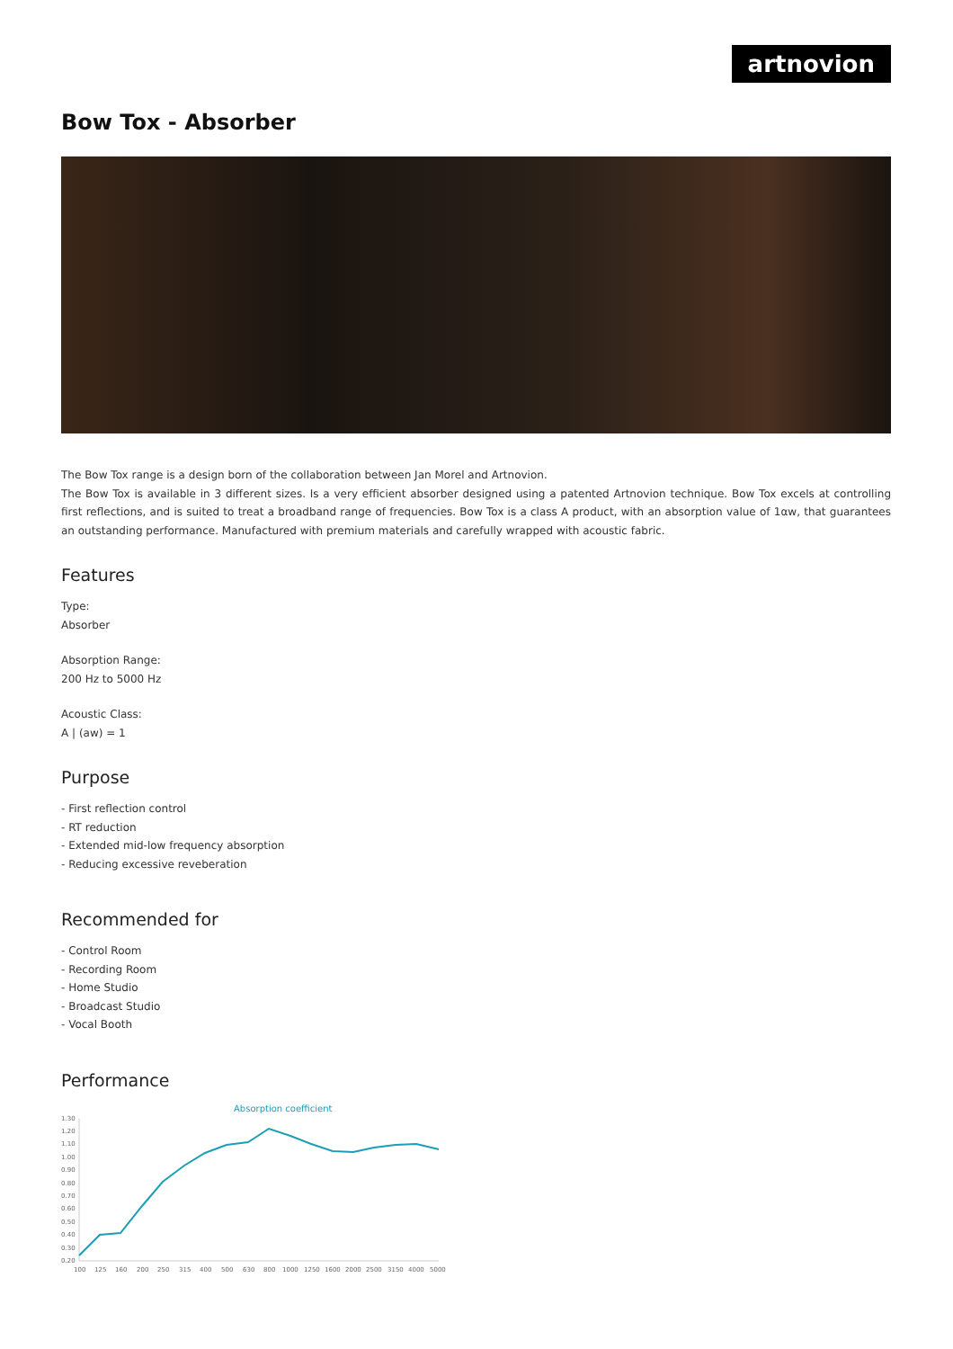artnovion
Bow Tox - Absorber
The Bow Tox range is a design born of the collaboration between Jan Morel and Artnovion.
The Bow Tox is available in 3 different sizes. Is a very efficient absorber designed using a patented Artnovion technique. Bow Tox excels at controlling first reflections, and is suited to treat a broadband range of frequencies. Bow Tox is a class A product, with an absorption value of 1αw, that guarantees an outstanding performance. Manufactured with premium materials and carefully wrapped with acoustic fabric.
Features
Type:
Absorber
Absorption Range:
200 Hz to 5000 Hz
Acoustic Class:
A | (aw) = 1
Purpose
- First reflection control
- RT reduction
- Extended mid-low frequency absorption
- Reducing excessive reveberation
Recommended for
- Control Room
- Recording Room
- Home Studio
- Broadcast Studio
- Vocal Booth
Performance
Absorption coefficient
1.30
1.20
1.10
1.00
0.90
0.80
0.70
0.60
0.50
0.40
0.30
0.20
100
125
160
200
250
315
400
500
630
800
1000
1250
1600
2000
2500
3150
4000
5000